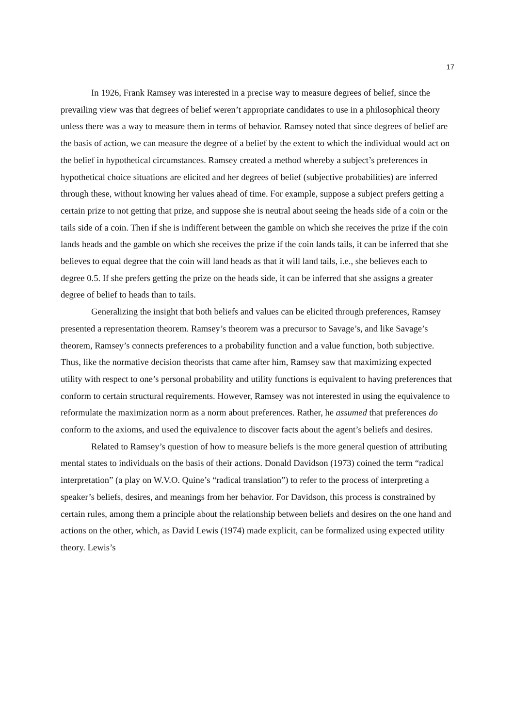17
In 1926, Frank Ramsey was interested in a precise way to measure degrees of belief, since the prevailing view was that degrees of belief weren’t appropriate candidates to use in a philosophical theory unless there was a way to measure them in terms of behavior. Ramsey noted that since degrees of belief are the basis of action, we can measure the degree of a belief by the extent to which the individual would act on the belief in hypothetical circumstances. Ramsey created a method whereby a subject’s preferences in hypothetical choice situations are elicited and her degrees of belief (subjective probabilities) are inferred through these, without knowing her values ahead of time. For example, suppose a subject prefers getting a certain prize to not getting that prize, and suppose she is neutral about seeing the heads side of a coin or the tails side of a coin. Then if she is indifferent between the gamble on which she receives the prize if the coin lands heads and the gamble on which she receives the prize if the coin lands tails, it can be inferred that she believes to equal degree that the coin will land heads as that it will land tails, i.e., she believes each to degree 0.5. If she prefers getting the prize on the heads side, it can be inferred that she assigns a greater degree of belief to heads than to tails.
Generalizing the insight that both beliefs and values can be elicited through preferences, Ramsey presented a representation theorem. Ramsey’s theorem was a precursor to Savage’s, and like Savage’s theorem, Ramsey’s connects preferences to a probability function and a value function, both subjective. Thus, like the normative decision theorists that came after him, Ramsey saw that maximizing expected utility with respect to one’s personal probability and utility functions is equivalent to having preferences that conform to certain structural requirements. However, Ramsey was not interested in using the equivalence to reformulate the maximization norm as a norm about preferences. Rather, he assumed that preferences do conform to the axioms, and used the equivalence to discover facts about the agent’s beliefs and desires.
Related to Ramsey’s question of how to measure beliefs is the more general question of attributing mental states to individuals on the basis of their actions. Donald Davidson (1973) coined the term “radical interpretation” (a play on W.V.O. Quine’s “radical translation”) to refer to the process of interpreting a speaker’s beliefs, desires, and meanings from her behavior. For Davidson, this process is constrained by certain rules, among them a principle about the relationship between beliefs and desires on the one hand and actions on the other, which, as David Lewis (1974) made explicit, can be formalized using expected utility theory. Lewis’s